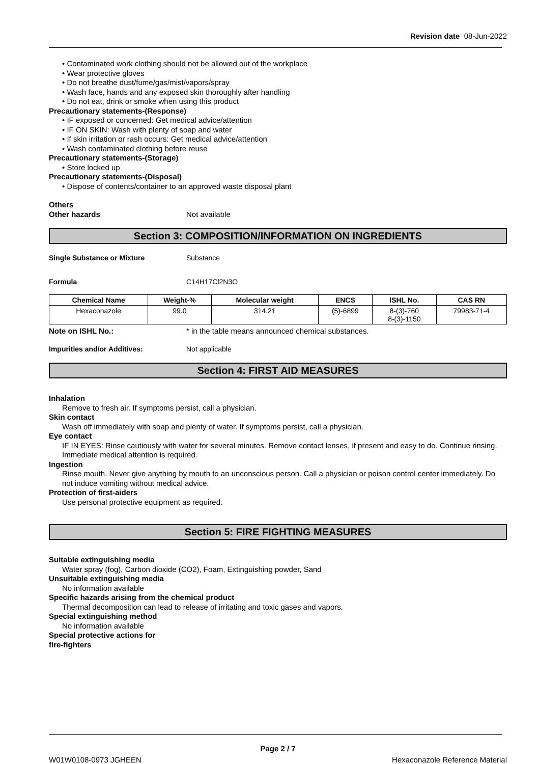Revision date 08-Jun-2022
• Contaminated work clothing should not be allowed out of the workplace
• Wear protective gloves
• Do not breathe dust/fume/gas/mist/vapors/spray
• Wash face, hands and any exposed skin thoroughly after handling
• Do not eat, drink or smoke when using this product
Precautionary statements-(Response)
• IF exposed or concerned: Get medical advice/attention
• IF ON SKIN: Wash with plenty of soap and water
• If skin irritation or rash occurs: Get medical advice/attention
• Wash contaminated clothing before reuse
Precautionary statements-(Storage)
• Store locked up
Precautionary statements-(Disposal)
• Dispose of contents/container to an approved waste disposal plant
Others
Other hazards Not available
Section 3: COMPOSITION/INFORMATION ON INGREDIENTS
Single Substance or Mixture Substance
Formula C14H17Cl2N3O
| Chemical Name | Weight-% | Molecular weight | ENCS | ISHL No. | CAS RN |
| --- | --- | --- | --- | --- | --- |
| Hexaconazole | 99.0 | 314.21 | (5)-6899 | 8-(3)-760 8-(3)-1150 | 79983-71-4 |
Note on ISHL No.: * in the table means announced chemical substances.
Impurities and/or Additives: Not applicable
Section 4: FIRST AID MEASURES
Inhalation
Remove to fresh air. If symptoms persist, call a physician.
Skin contact
Wash off immediately with soap and plenty of water. If symptoms persist, call a physician.
Eye contact
IF IN EYES: Rinse cautiously with water for several minutes. Remove contact lenses, if present and easy to do. Continue rinsing. Immediate medical attention is required.
Ingestion
Rinse mouth. Never give anything by mouth to an unconscious person. Call a physician or poison control center immediately. Do not induce vomiting without medical advice.
Protection of first-aiders
Use personal protective equipment as required.
Section 5: FIRE FIGHTING MEASURES
Suitable extinguishing media
Water spray (fog), Carbon dioxide (CO2), Foam, Extinguishing powder, Sand
Unsuitable extinguishing media
No information available
Specific hazards arising from the chemical product
Thermal decomposition can lead to release of irritating and toxic gases and vapors.
Special extinguishing method
No information available
Special protective actions for
fire-fighters
Page 2 / 7
W01W0108-0973 JGHEEN Hexaconazole Reference Material